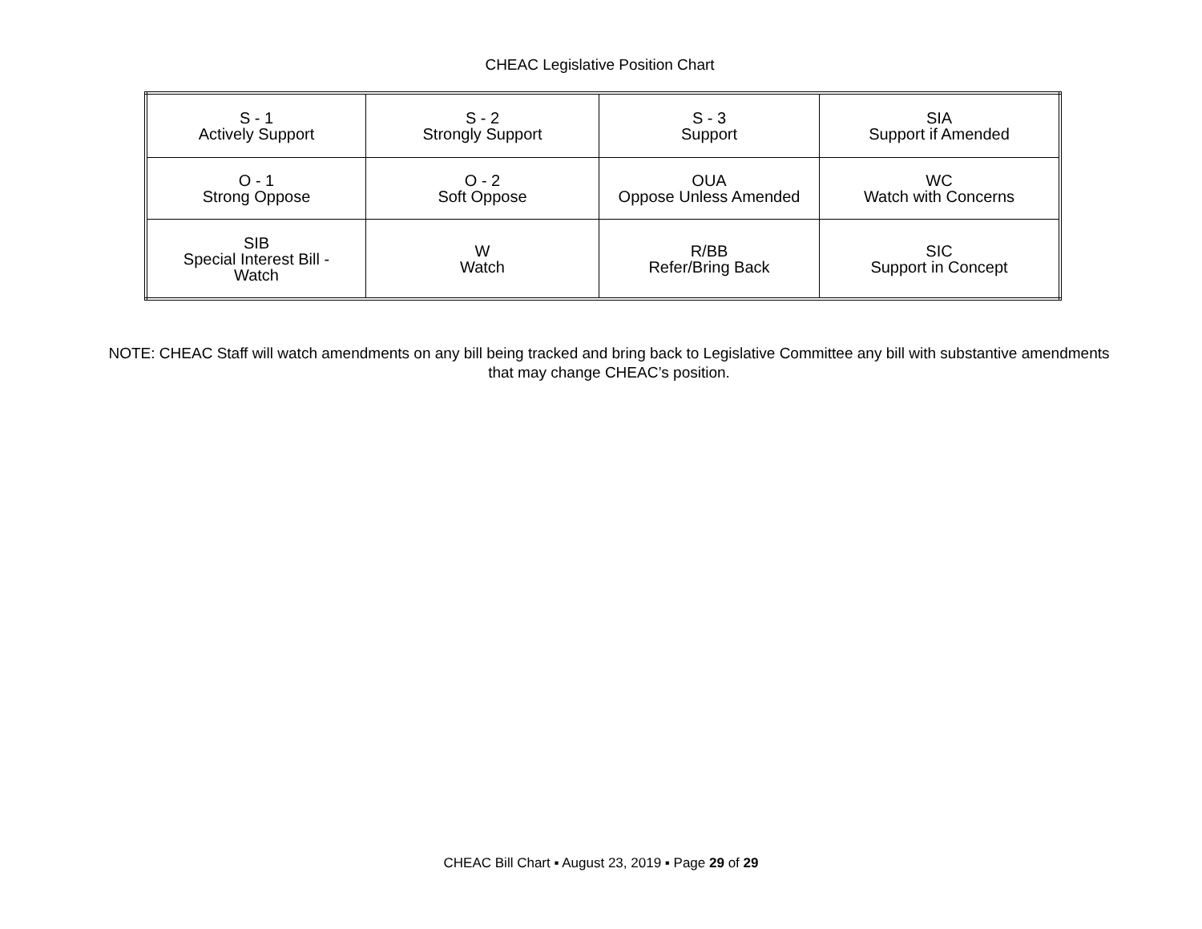CHEAC Legislative Position Chart
| S - 1 Actively Support | S - 2 Strongly Support | S - 3 Support | SIA Support if Amended |
| O - 1 Strong Oppose | O - 2 Soft Oppose | OUA Oppose Unless Amended | WC Watch with Concerns |
| SIB Special Interest Bill - Watch | W Watch | R/BB Refer/Bring Back | SIC Support in Concept |
NOTE: CHEAC Staff will watch amendments on any bill being tracked and bring back to Legislative Committee any bill with substantive amendments that may change CHEAC’s position.
CHEAC Bill Chart ▪ August 23, 2019 ▪ Page 29 of 29